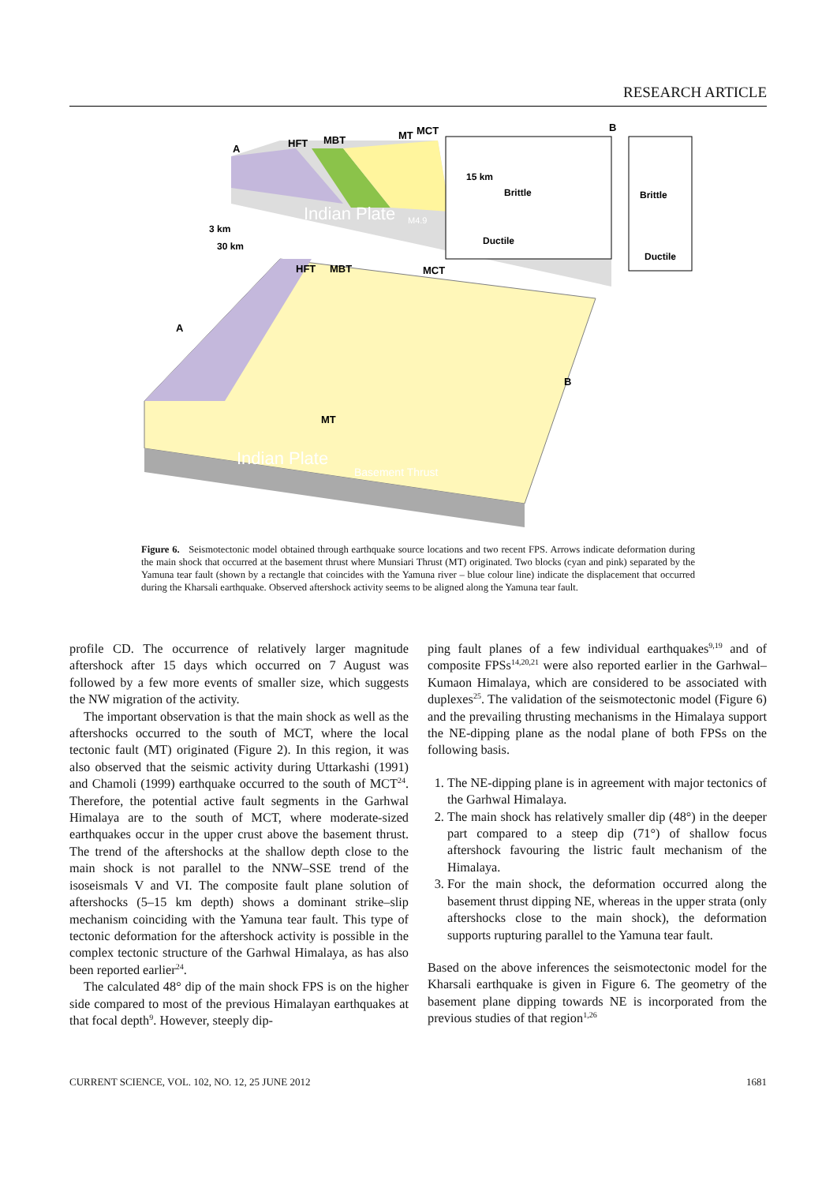RESEARCH ARTICLE
A
HFT
MBT
MT
MCT
B
15 km
Brittle
Brittle
Ductile
Ductile
Indian Plate
M4.9
3 km
30 km
HFT
MBT
MCT
A
B
MT
Indian Plate
Basement Thrust
Figure 6. Seismotectonic model obtained through earthquake source locations and two recent FPS. Arrows indicate deformation during the main shock that occurred at the basement thrust where Munsiari Thrust (MT) originated. Two blocks (cyan and pink) separated by the Yamuna tear fault (shown by a rectangle that coincides with the Yamuna river – blue colour line) indicate the displacement that occurred during the Kharsali earthquake. Observed aftershock activity seems to be aligned along the Yamuna tear fault.
profile CD. The occurrence of relatively larger magnitude aftershock after 15 days which occurred on 7 August was followed by a few more events of smaller size, which suggests the NW migration of the activity.
The important observation is that the main shock as well as the aftershocks occurred to the south of MCT, where the local tectonic fault (MT) originated (Figure 2). In this region, it was also observed that the seismic activity during Uttarkashi (1991) and Chamoli (1999) earthquake occurred to the south of MCT<sup>24</sup>. Therefore, the potential active fault segments in the Garhwal Himalaya are to the south of MCT, where moderate-sized earthquakes occur in the upper crust above the basement thrust. The trend of the aftershocks at the shallow depth close to the main shock is not parallel to the NNW–SSE trend of the isoseismals V and VI. The composite fault plane solution of aftershocks (5–15 km depth) shows a dominant strike–slip mechanism coinciding with the Yamuna tear fault. This type of tectonic deformation for the aftershock activity is possible in the complex tectonic structure of the Garhwal Himalaya, as has also been reported earlier<sup>24</sup>.
The calculated 48° dip of the main shock FPS is on the higher side compared to most of the previous Himalayan earthquakes at that focal depth<sup>9</sup>. However, steeply dip-
ping fault planes of a few individual earthquakes<sup>9,19</sup> and of composite FPSs<sup>14,20,21</sup> were also reported earlier in the Garhwal–Kumaon Himalaya, which are considered to be associated with duplexes<sup>25</sup>. The validation of the seismotectonic model (Figure 6) and the prevailing thrusting mechanisms in the Himalaya support the NE-dipping plane as the nodal plane of both FPSs on the following basis.
1. The NE-dipping plane is in agreement with major tectonics of the Garhwal Himalaya.
2. The main shock has relatively smaller dip (48°) in the deeper part compared to a steep dip (71°) of shallow focus aftershock favouring the listric fault mechanism of the Himalaya.
3. For the main shock, the deformation occurred along the basement thrust dipping NE, whereas in the upper strata (only aftershocks close to the main shock), the deformation supports rupturing parallel to the Yamuna tear fault.
Based on the above inferences the seismotectonic model for the Kharsali earthquake is given in Figure 6. The geometry of the basement plane dipping towards NE is incorporated from the previous studies of that region<sup>1,26</sup>
CURRENT SCIENCE, VOL. 102, NO. 12, 25 JUNE 2012 1681